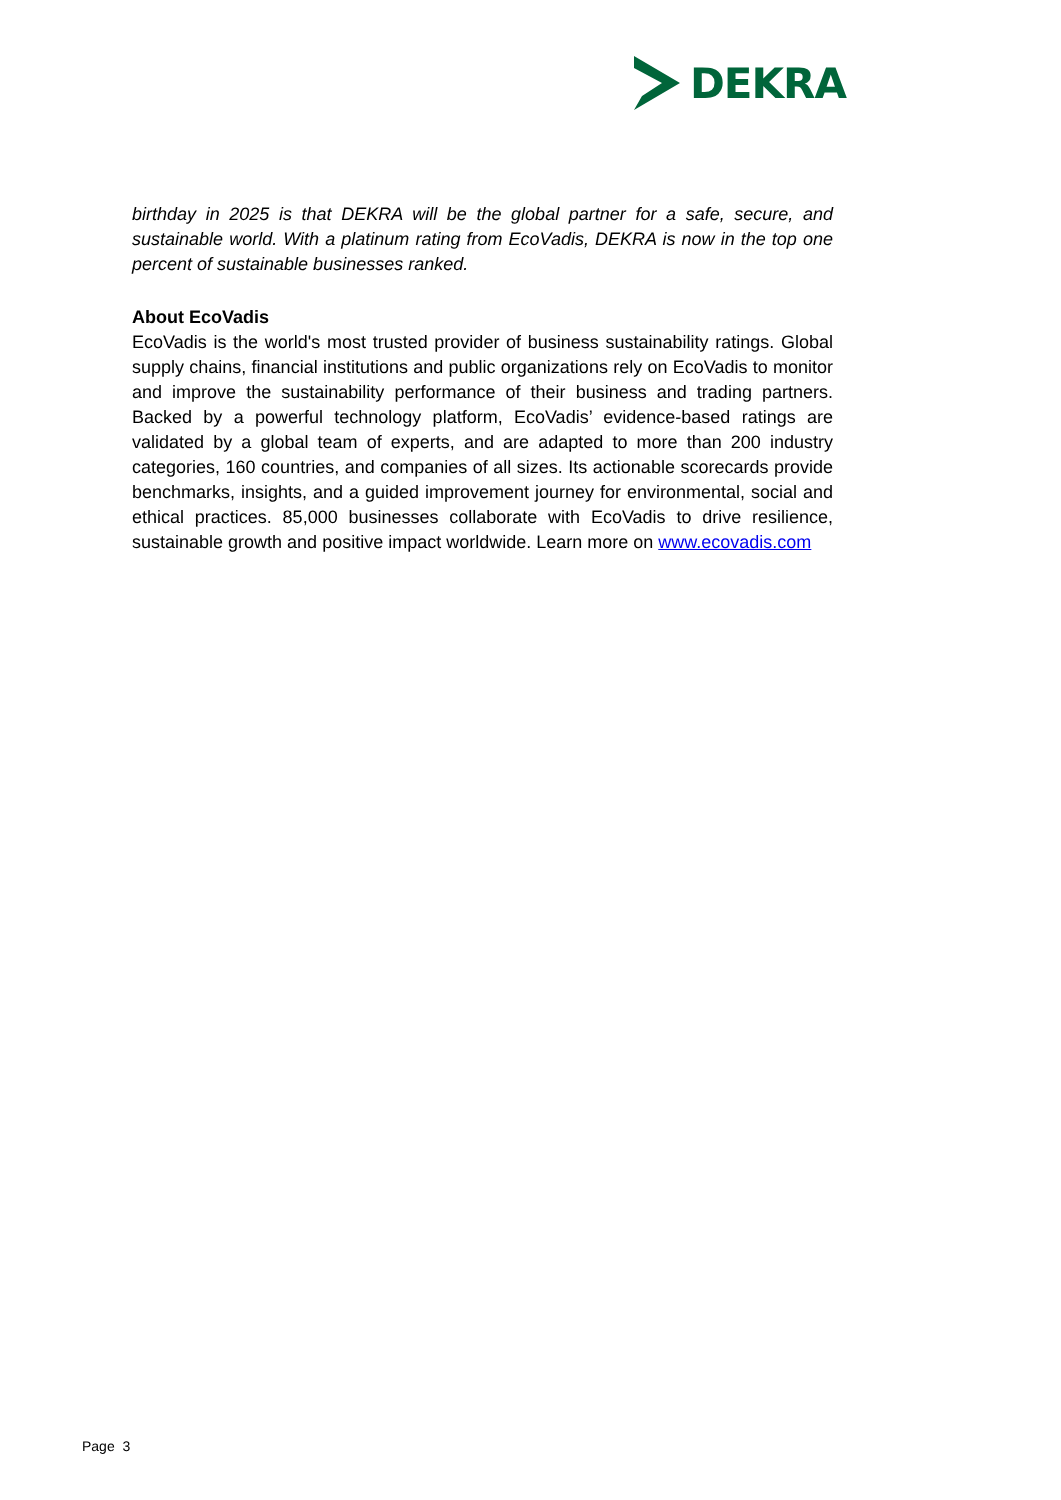DEKRA
birthday in 2025 is that DEKRA will be the global partner for a safe, secure, and sustainable world. With a platinum rating from EcoVadis, DEKRA is now in the top one percent of sustainable businesses ranked.
About EcoVadis
EcoVadis is the world's most trusted provider of business sustainability ratings. Global supply chains, financial institutions and public organizations rely on EcoVadis to monitor and improve the sustainability performance of their business and trading partners. Backed by a powerful technology platform, EcoVadis’ evidence-based ratings are validated by a global team of experts, and are adapted to more than 200 industry categories, 160 countries, and companies of all sizes. Its actionable scorecards provide benchmarks, insights, and a guided improvement journey for environmental, social and ethical practices. 85,000 businesses collaborate with EcoVadis to drive resilience, sustainable growth and positive impact worldwide. Learn more on www.ecovadis.com
Page 3